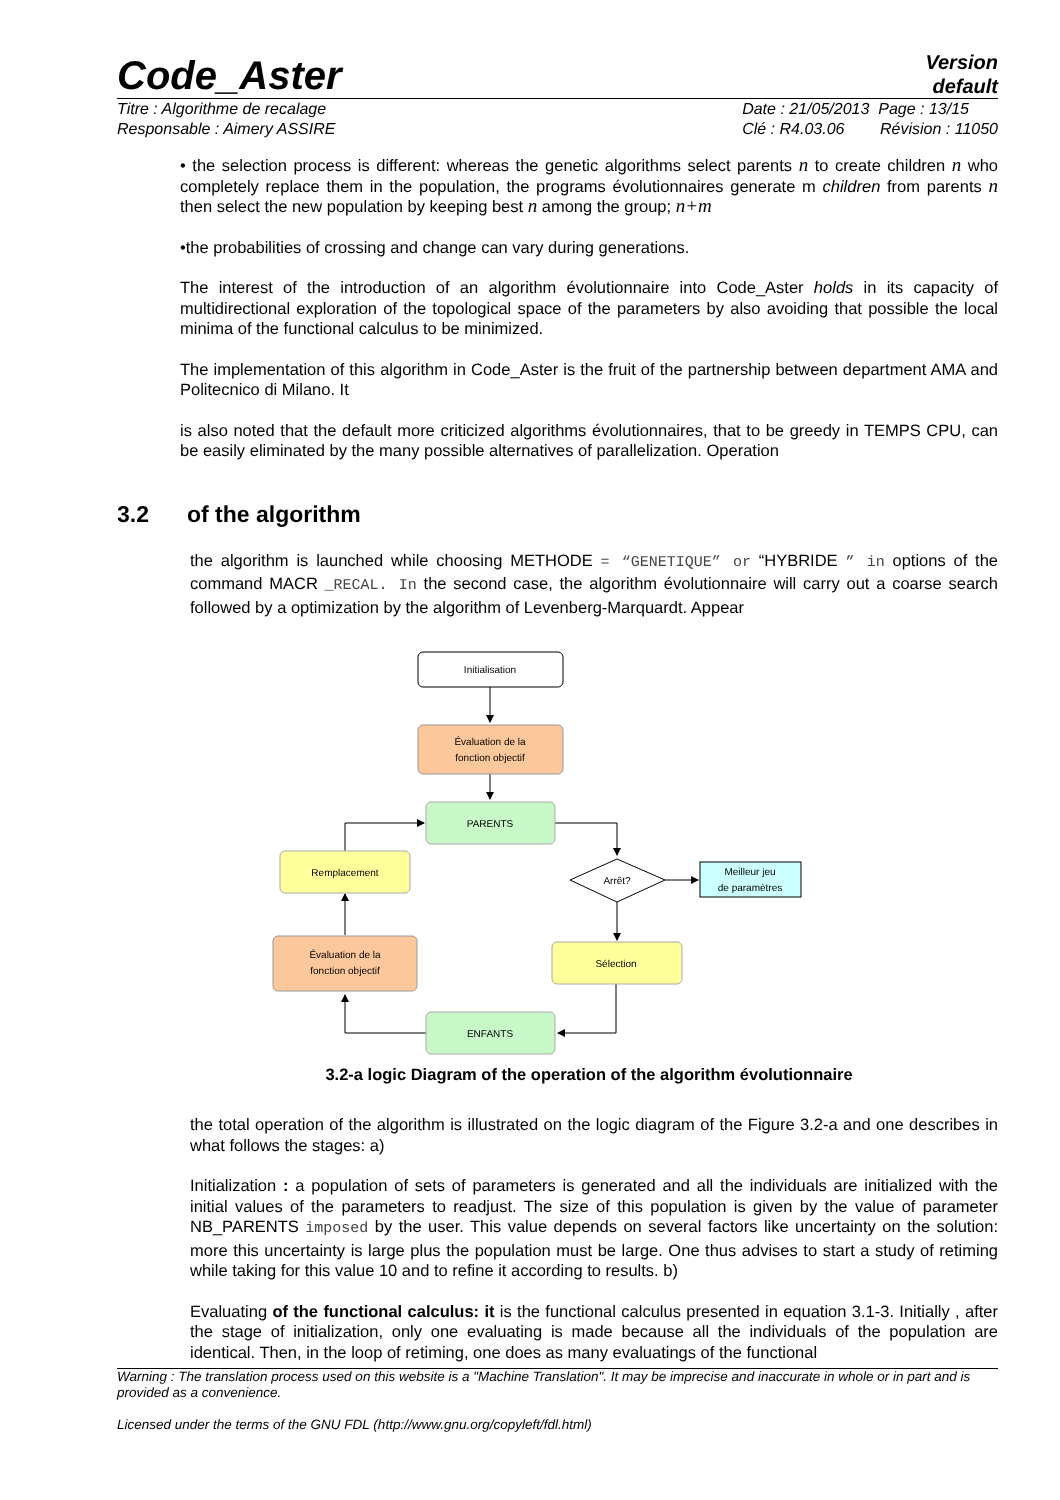Code_Aster
Version
default
Titre : Algorithme de recalage
Responsable : Aimery ASSIRE Date : 21/05/2013 Page : 13/15
Clé : R4.03.06 Révision : 11050
• the selection process is different: whereas the genetic algorithms select parents n to create children n who completely replace them in the population, the programs évolutionnaires generate m children from parents n then select the new population by keeping best n among the group; n+m
•the probabilities of crossing and change can vary during generations.
The interest of the introduction of an algorithm évolutionnaire into Code_Aster holds in its capacity of multidirectional exploration of the topological space of the parameters by also avoiding that possible the local minima of the functional calculus to be minimized.
The implementation of this algorithm in Code_Aster is the fruit of the partnership between department AMA and Politecnico di Milano. It
is also noted that the default more criticized algorithms évolutionnaires, that to be greedy in TEMPS CPU, can be easily eliminated by the many possible alternatives of parallelization. Operation
3.2 of the algorithm
the algorithm is launched while choosing METHODE = “GENETIQUE” or “HYBRIDE ” in options of the command MACR _RECAL. In the second case, the algorithm évolutionnaire will carry out a coarse search followed by a optimization by the algorithm of Levenberg-Marquardt. Appear
Initialisation
Évaluation de la
fonction objectif
PARENTS
Arrêt?
Meilleur jeu
de paramètres
Remplacement
Sélection
Évaluation de la
fonction objectif
ENFANTS
3.2-a logic Diagram of the operation of the algorithm évolutionnaire
the total operation of the algorithm is illustrated on the logic diagram of the Figure 3.2-a and one describes in what follows the stages: a)
Initialization : a population of sets of parameters is generated and all the individuals are initialized with the initial values of the parameters to readjust. The size of this population is given by the value of parameter NB_PARENTS imposed by the user. This value depends on several factors like uncertainty on the solution: more this uncertainty is large plus the population must be large. One thus advises to start a study of retiming while taking for this value 10 and to refine it according to results. b)
Evaluating of the functional calculus: it is the functional calculus presented in equation 3.1-3. Initially , after the stage of initialization, only one evaluating is made because all the individuals of the population are identical. Then, in the loop of retiming, one does as many evaluatings of the functional
Warning : The translation process used on this website is a "Machine Translation". It may be imprecise and inaccurate in whole or in part and is provided as a convenience.
Licensed under the terms of the GNU FDL (http://www.gnu.org/copyleft/fdl.html)